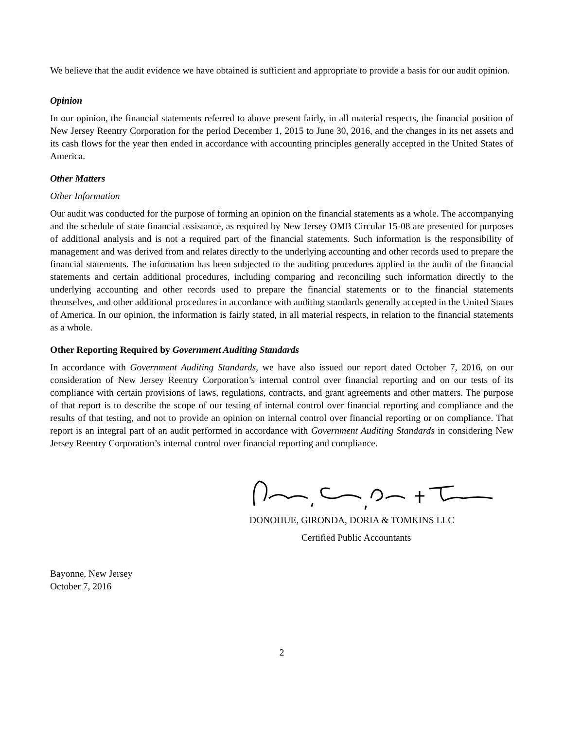We believe that the audit evidence we have obtained is sufficient and appropriate to provide a basis for our audit opinion.
Opinion
In our opinion, the financial statements referred to above present fairly, in all material respects, the financial position of New Jersey Reentry Corporation for the period December 1, 2015 to June 30, 2016, and the changes in its net assets and its cash flows for the year then ended in accordance with accounting principles generally accepted in the United States of America.
Other Matters
Other Information
Our audit was conducted for the purpose of forming an opinion on the financial statements as a whole. The accompanying and the schedule of state financial assistance, as required by New Jersey OMB Circular 15-08 are presented for purposes of additional analysis and is not a required part of the financial statements. Such information is the responsibility of management and was derived from and relates directly to the underlying accounting and other records used to prepare the financial statements. The information has been subjected to the auditing procedures applied in the audit of the financial statements and certain additional procedures, including comparing and reconciling such information directly to the underlying accounting and other records used to prepare the financial statements or to the financial statements themselves, and other additional procedures in accordance with auditing standards generally accepted in the United States of America. In our opinion, the information is fairly stated, in all material respects, in relation to the financial statements as a whole.
Other Reporting Required by Government Auditing Standards
In accordance with Government Auditing Standards, we have also issued our report dated October 7, 2016, on our consideration of New Jersey Reentry Corporation’s internal control over financial reporting and on our tests of its compliance with certain provisions of laws, regulations, contracts, and grant agreements and other matters. The purpose of that report is to describe the scope of our testing of internal control over financial reporting and compliance and the results of that testing, and not to provide an opinion on internal control over financial reporting or on compliance. That report is an integral part of an audit performed in accordance with Government Auditing Standards in considering New Jersey Reentry Corporation’s internal control over financial reporting and compliance.
DONOHUE, GIRONDA, DORIA & TOMKINS LLC
Certified Public Accountants
Bayonne, New Jersey
October 7, 2016
2